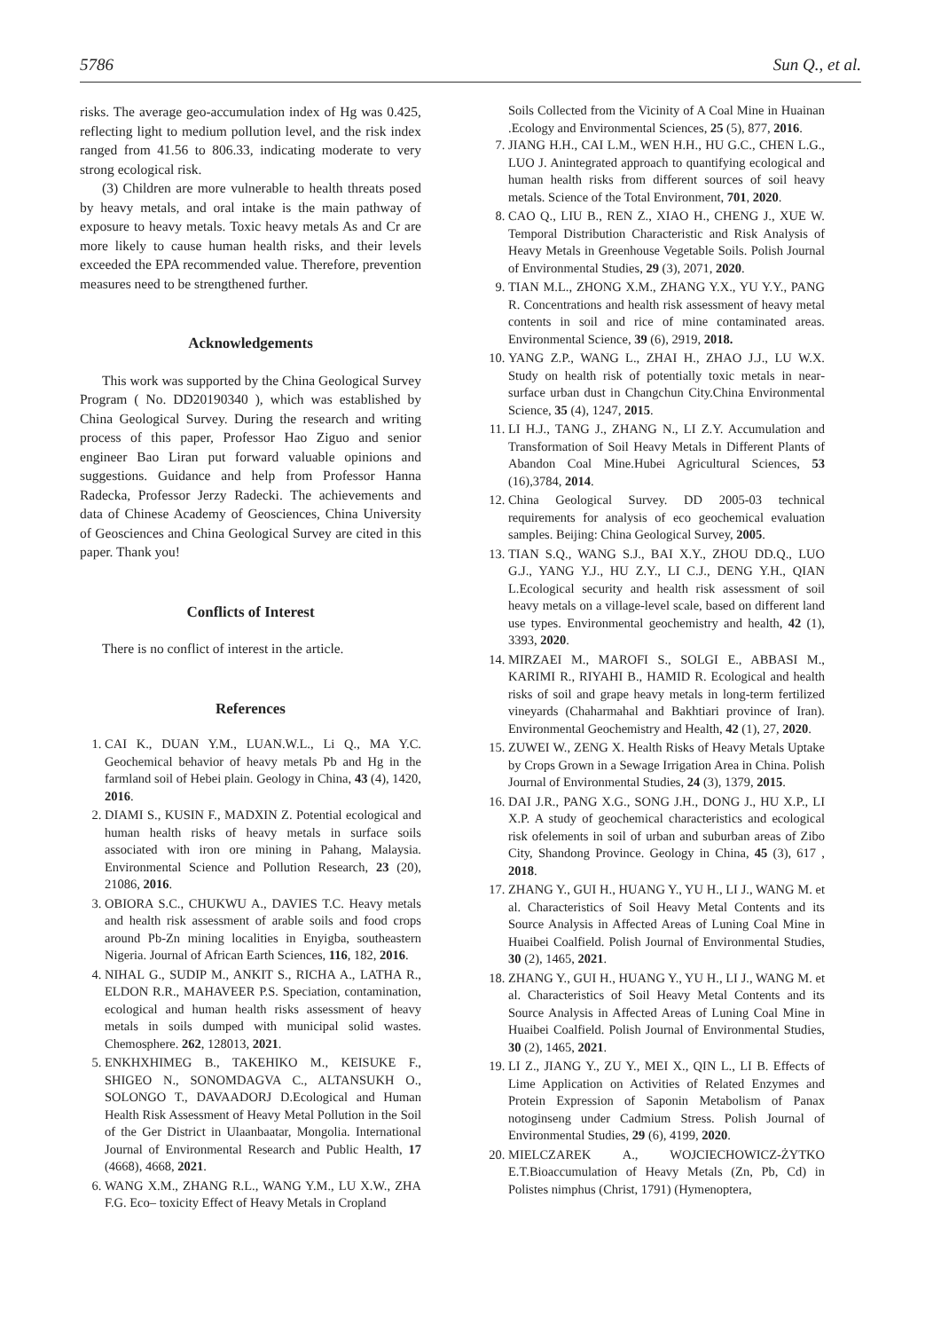5786 Sun Q., et al.
risks. The average geo-accumulation index of Hg was 0.425, reflecting light to medium pollution level, and the risk index ranged from 41.56 to 806.33, indicating moderate to very strong ecological risk.
(3) Children are more vulnerable to health threats posed by heavy metals, and oral intake is the main pathway of exposure to heavy metals. Toxic heavy metals As and Cr are more likely to cause human health risks, and their levels exceeded the EPA recommended value. Therefore, prevention measures need to be strengthened further.
Acknowledgements
This work was supported by the China Geological Survey Program ( No. DD20190340 ), which was established by China Geological Survey. During the research and writing process of this paper, Professor Hao Ziguo and senior engineer Bao Liran put forward valuable opinions and suggestions. Guidance and help from Professor Hanna Radecka, Professor Jerzy Radecki. The achievements and data of Chinese Academy of Geosciences, China University of Geosciences and China Geological Survey are cited in this paper. Thank you!
Conflicts of Interest
There is no conflict of interest in the article.
References
1. CAI K., DUAN Y.M., LUAN.W.L., Li Q., MA Y.C. Geochemical behavior of heavy metals Pb and Hg in the farmland soil of Hebei plain. Geology in China, 43 (4), 1420, 2016.
2. DIAMI S., KUSIN F., MADXIN Z. Potential ecological and human health risks of heavy metals in surface soils associated with iron ore mining in Pahang, Malaysia. Environmental Science and Pollution Research, 23 (20), 21086, 2016.
3. OBIORA S.C., CHUKWU A., DAVIES T.C. Heavy metals and health risk assessment of arable soils and food crops around Pb-Zn mining localities in Enyigba, southeastern Nigeria. Journal of African Earth Sciences, 116, 182, 2016.
4. NIHAL G., SUDIP M., ANKIT S., RICHA A., LATHA R., ELDON R.R., MAHAVEER P.S. Speciation, contamination, ecological and human health risks assessment of heavy metals in soils dumped with municipal solid wastes. Chemosphere. 262, 128013, 2021.
5. ENKHXHIMEG B., TAKEHIKO M., KEISUKE F., SHIGEO N., SONOMDAGVA C., ALTANSUKH O., SOLONGO T., DAVAADORJ D.Ecological and Human Health Risk Assessment of Heavy Metal Pollution in the Soil of the Ger District in Ulaanbaatar, Mongolia. International Journal of Environmental Research and Public Health, 17 (4668), 4668, 2021.
6. WANG X.M., ZHANG R.L., WANG Y.M., LU X.W., ZHA F.G. Eco– toxicity Effect of Heavy Metals in Cropland
Soils Collected from the Vicinity of A Coal Mine in Huainan .Ecology and Environmental Sciences, 25 (5), 877, 2016.
7. JIANG H.H., CAI L.M., WEN H.H., HU G.C., CHEN L.G., LUO J. Anintegrated approach to quantifying ecological and human health risks from different sources of soil heavy metals. Science of the Total Environment, 701, 2020.
8. CAO Q., LIU B., REN Z., XIAO H., CHENG J., XUE W. Temporal Distribution Characteristic and Risk Analysis of Heavy Metals in Greenhouse Vegetable Soils. Polish Journal of Environmental Studies, 29 (3), 2071, 2020.
9. TIAN M.L., ZHONG X.M., ZHANG Y.X., YU Y.Y., PANG R. Concentrations and health risk assessment of heavy metal contents in soil and rice of mine contaminated areas. Environmental Science, 39 (6), 2919, 2018.
10. YANG Z.P., WANG L., ZHAI H., ZHAO J.J., LU W.X. Study on health risk of potentially toxic metals in near-surface urban dust in Changchun City.China Environmental Science, 35 (4), 1247, 2015.
11. LI H.J., TANG J., ZHANG N., LI Z.Y. Accumulation and Transformation of Soil Heavy Metals in Different Plants of Abandon Coal Mine.Hubei Agricultural Sciences, 53 (16),3784, 2014.
12. China Geological Survey. DD 2005-03 technical requirements for analysis of eco geochemical evaluation samples. Beijing: China Geological Survey, 2005.
13. TIAN S.Q., WANG S.J., BAI X.Y., ZHOU DD.Q., LUO G.J., YANG Y.J., HU Z.Y., LI C.J., DENG Y.H., QIAN L.Ecological security and health risk assessment of soil heavy metals on a village-level scale, based on different land use types. Environmental geochemistry and health, 42 (1), 3393, 2020.
14. MIRZAEI M., MAROFI S., SOLGI E., ABBASI M., KARIMI R., RIYAHI B., HAMID R. Ecological and health risks of soil and grape heavy metals in long-term fertilized vineyards (Chaharmahal and Bakhtiari province of Iran). Environmental Geochemistry and Health, 42 (1), 27, 2020.
15. ZUWEI W., ZENG X. Health Risks of Heavy Metals Uptake by Crops Grown in a Sewage Irrigation Area in China. Polish Journal of Environmental Studies, 24 (3), 1379, 2015.
16. DAI J.R., PANG X.G., SONG J.H., DONG J., HU X.P., LI X.P. A study of geochemical characteristics and ecological risk ofelements in soil of urban and suburban areas of Zibo City, Shandong Province. Geology in China, 45 (3), 617 , 2018.
17. ZHANG Y., GUI H., HUANG Y., YU H., LI J., WANG M. et al. Characteristics of Soil Heavy Metal Contents and its Source Analysis in Affected Areas of Luning Coal Mine in Huaibei Coalfield. Polish Journal of Environmental Studies, 30 (2), 1465, 2021.
18. ZHANG Y., GUI H., HUANG Y., YU H., LI J., WANG M. et al. Characteristics of Soil Heavy Metal Contents and its Source Analysis in Affected Areas of Luning Coal Mine in Huaibei Coalfield. Polish Journal of Environmental Studies, 30 (2), 1465, 2021.
19. LI Z., JIANG Y., ZU Y., MEI X., QIN L., LI B. Effects of Lime Application on Activities of Related Enzymes and Protein Expression of Saponin Metabolism of Panax notoginseng under Cadmium Stress. Polish Journal of Environmental Studies, 29 (6), 4199, 2020.
20. MIELCZAREK A., WOJCIECHOWICZ-ŻYTKO E.T.Bioaccumulation of Heavy Metals (Zn, Pb, Cd) in Polistes nimphus (Christ, 1791) (Hymenoptera,